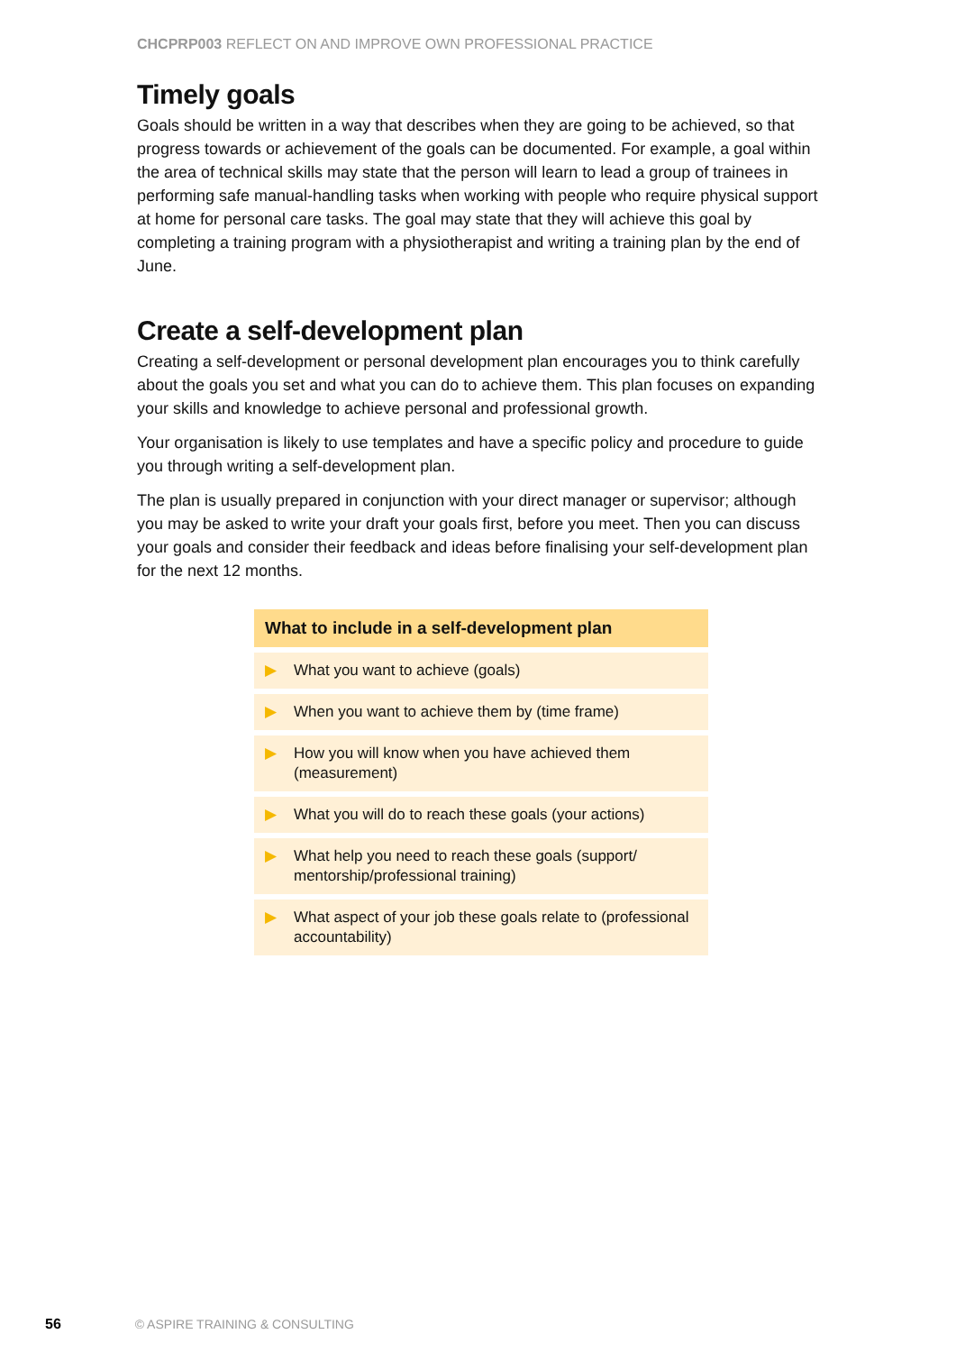CHCPRP003 REFLECT ON AND IMPROVE OWN PROFESSIONAL PRACTICE
Timely goals
Goals should be written in a way that describes when they are going to be achieved, so that progress towards or achievement of the goals can be documented. For example, a goal within the area of technical skills may state that the person will learn to lead a group of trainees in performing safe manual-handling tasks when working with people who require physical support at home for personal care tasks. The goal may state that they will achieve this goal by completing a training program with a physiotherapist and writing a training plan by the end of June.
Create a self-development plan
Creating a self-development or personal development plan encourages you to think carefully about the goals you set and what you can do to achieve them. This plan focuses on expanding your skills and knowledge to achieve personal and professional growth.
Your organisation is likely to use templates and have a specific policy and procedure to guide you through writing a self-development plan.
The plan is usually prepared in conjunction with your direct manager or supervisor; although you may be asked to write your draft your goals first, before you meet. Then you can discuss your goals and consider their feedback and ideas before finalising your self-development plan for the next 12 months.
| What to include in a self-development plan | |
| --- | --- |
| ▶ | What you want to achieve (goals) |
| ▶ | When you want to achieve them by (time frame) |
| ▶ | How you will know when you have achieved them (measurement) |
| ▶ | What you will do to reach these goals (your actions) |
| ▶ | What help you need to reach these goals (support/ mentorship/professional training) |
| ▶ | What aspect of your job these goals relate to (professional accountability) |
56 © ASPIRE TRAINING & CONSULTING